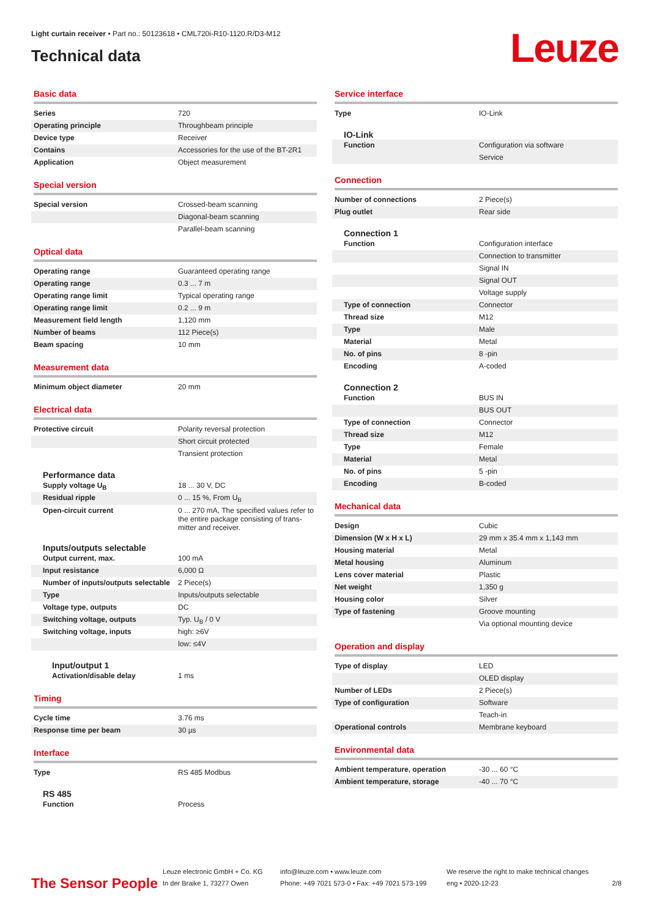Light curtain receiver • Part no.: 50123618 • CML720i-R10-1120.R/D3-M12
Technical data
Leuze
Basic data
| Series | 720 |
| Operating principle | Throughbeam principle |
| Device type | Receiver |
| Contains | Accessories for the use of the BT-2R1 |
| Application | Object measurement |
Special version
| Special version | Crossed-beam scanning |
| | Diagonal-beam scanning |
| | Parallel-beam scanning |
Optical data
| Operating range | Guaranteed operating range |
| Operating range | 0.3 ... 7 m |
| Operating range limit | Typical operating range |
| Operating range limit | 0.2 ... 9 m |
| Measurement field length | 1,120 mm |
| Number of beams | 112 Piece(s) |
| Beam spacing | 10 mm |
Measurement data
| Minimum object diameter | 20 mm |
Electrical data
| Protective circuit | Polarity reversal protection |
| | Short circuit protected |
| | Transient protection |
Performance data
| Supply voltage U<sub>B</sub> | 18 ... 30 V, DC |
| Residual ripple | 0 ... 15 %, From U<sub>B</sub> |
| Open-circuit current | 0 ... 270 mA, The specified values refer to the entire package consisting of trans-mitter and receiver. |
Inputs/outputs selectable
| Output current, max. | 100 mA |
| Input resistance | 6,000 Ω |
| Number of inputs/outputs selectable | 2 Piece(s) |
| Type | Inputs/outputs selectable |
| Voltage type, outputs | DC |
| Switching voltage, outputs | Typ. U<sub>B</sub> / 0 V |
| Switching voltage, inputs | high: ≥6V |
| | low: ≤4V |
Input/output 1
| Activation/disable delay | 1 ms |
Timing
| Cycle time | 3.76 ms |
| Response time per beam | 30 µs |
Interface
| Type | RS 485 Modbus |
RS 485
| Function | Process |
Service interface
| Type | IO-Link |
IO-Link
| Function | Configuration via software |
| | Service |
Connection
| Number of connections | 2 Piece(s) |
| Plug outlet | Rear side |
Connection 1
| Function | Configuration interface |
| | Connection to transmitter |
| | Signal IN |
| | Signal OUT |
| | Voltage supply |
| Type of connection | Connector |
| Thread size | M12 |
| Type | Male |
| Material | Metal |
| No. of pins | 8 -pin |
| Encoding | A-coded |
Connection 2
| Function | BUS IN |
| | BUS OUT |
| Type of connection | Connector |
| Thread size | M12 |
| Type | Female |
| Material | Metal |
| No. of pins | 5 -pin |
| Encoding | B-coded |
Mechanical data
| Design | Cubic |
| Dimension (W x H x L) | 29 mm x 35.4 mm x 1,143 mm |
| Housing material | Metal |
| Metal housing | Aluminum |
| Lens cover material | Plastic |
| Net weight | 1,350 g |
| Housing color | Silver |
| Type of fastening | Groove mounting |
| | Via optional mounting device |
Operation and display
| Type of display | LED |
| | OLED display |
| Number of LEDs | 2 Piece(s) |
| Type of configuration | Software |
| | Teach-in |
| Operational controls | Membrane keyboard |
Environmental data
| Ambient temperature, operation | -30 ... 60 °C |
| Ambient temperature, storage | -40 ... 70 °C |
The Sensor People
Leuze electronic GmbH + Co. KG
In der Braike 1, 73277 Owen
info@leuze.com • www.leuze.com
Phone: +49 7021 573-0 • Fax: +49 7021 573-199
We reserve the right to make technical changes
eng • 2020-12-23
2/8